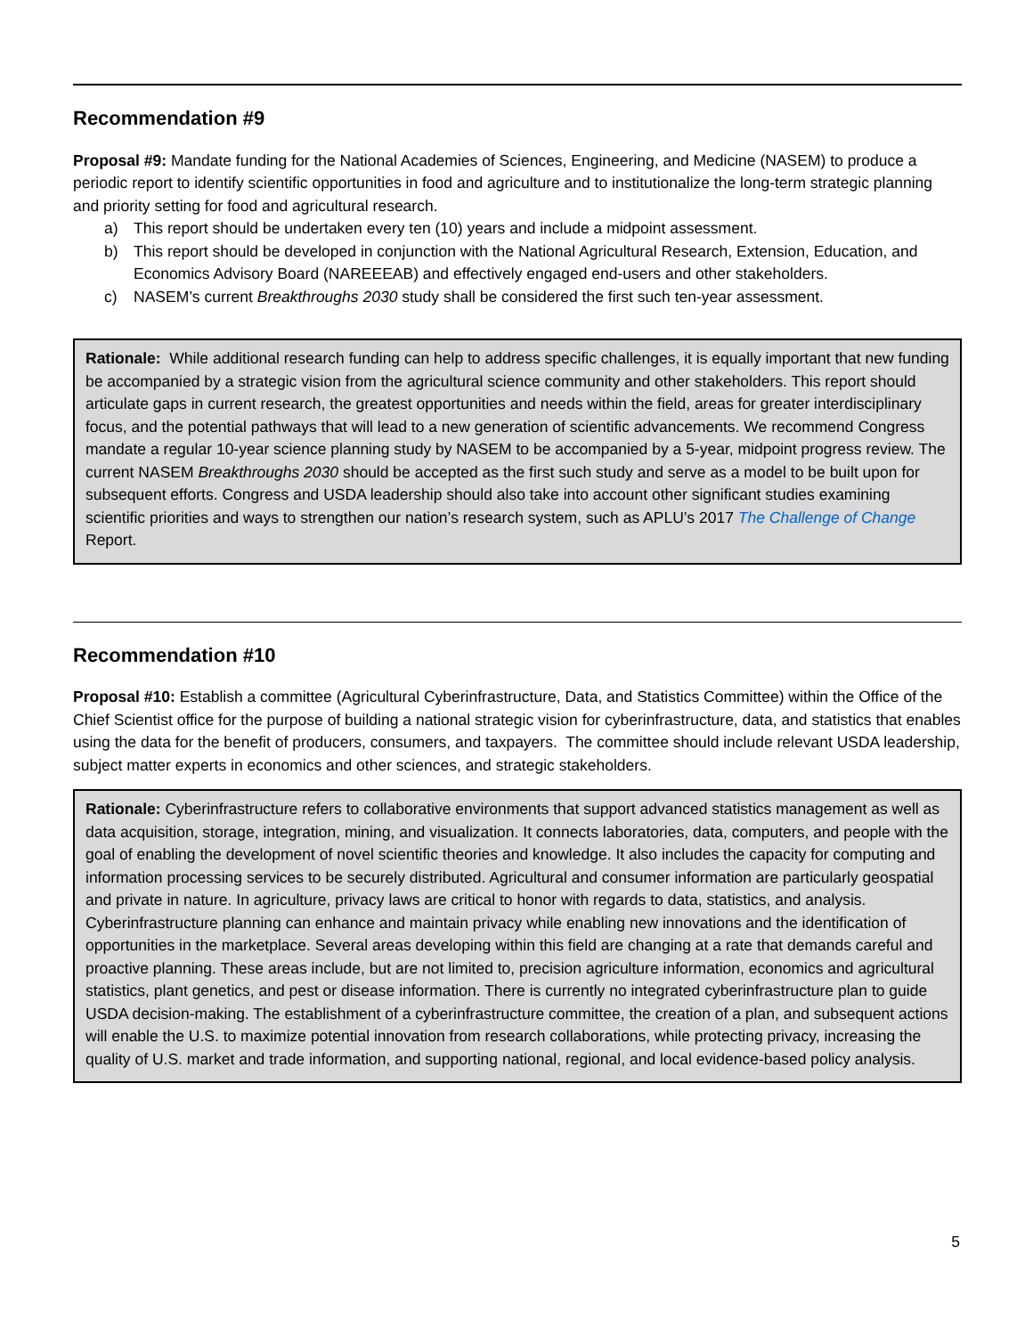Recommendation #9
Proposal #9: Mandate funding for the National Academies of Sciences, Engineering, and Medicine (NASEM) to produce a periodic report to identify scientific opportunities in food and agriculture and to institutionalize the long-term strategic planning and priority setting for food and agricultural research.
a) This report should be undertaken every ten (10) years and include a midpoint assessment.
b) This report should be developed in conjunction with the National Agricultural Research, Extension, Education, and Economics Advisory Board (NAREEEAB) and effectively engaged end-users and other stakeholders.
c) NASEM’s current Breakthroughs 2030 study shall be considered the first such ten-year assessment.
Rationale: While additional research funding can help to address specific challenges, it is equally important that new funding be accompanied by a strategic vision from the agricultural science community and other stakeholders. This report should articulate gaps in current research, the greatest opportunities and needs within the field, areas for greater interdisciplinary focus, and the potential pathways that will lead to a new generation of scientific advancements. We recommend Congress mandate a regular 10-year science planning study by NASEM to be accompanied by a 5-year, midpoint progress review. The current NASEM Breakthroughs 2030 should be accepted as the first such study and serve as a model to be built upon for subsequent efforts. Congress and USDA leadership should also take into account other significant studies examining scientific priorities and ways to strengthen our nation’s research system, such as APLU’s 2017 The Challenge of Change Report.
Recommendation #10
Proposal #10: Establish a committee (Agricultural Cyberinfrastructure, Data, and Statistics Committee) within the Office of the Chief Scientist office for the purpose of building a national strategic vision for cyberinfrastructure, data, and statistics that enables using the data for the benefit of producers, consumers, and taxpayers. The committee should include relevant USDA leadership, subject matter experts in economics and other sciences, and strategic stakeholders.
Rationale: Cyberinfrastructure refers to collaborative environments that support advanced statistics management as well as data acquisition, storage, integration, mining, and visualization. It connects laboratories, data, computers, and people with the goal of enabling the development of novel scientific theories and knowledge. It also includes the capacity for computing and information processing services to be securely distributed. Agricultural and consumer information are particularly geospatial and private in nature. In agriculture, privacy laws are critical to honor with regards to data, statistics, and analysis. Cyberinfrastructure planning can enhance and maintain privacy while enabling new innovations and the identification of opportunities in the marketplace. Several areas developing within this field are changing at a rate that demands careful and proactive planning. These areas include, but are not limited to, precision agriculture information, economics and agricultural statistics, plant genetics, and pest or disease information. There is currently no integrated cyberinfrastructure plan to guide USDA decision-making. The establishment of a cyberinfrastructure committee, the creation of a plan, and subsequent actions will enable the U.S. to maximize potential innovation from research collaborations, while protecting privacy, increasing the quality of U.S. market and trade information, and supporting national, regional, and local evidence-based policy analysis.
5